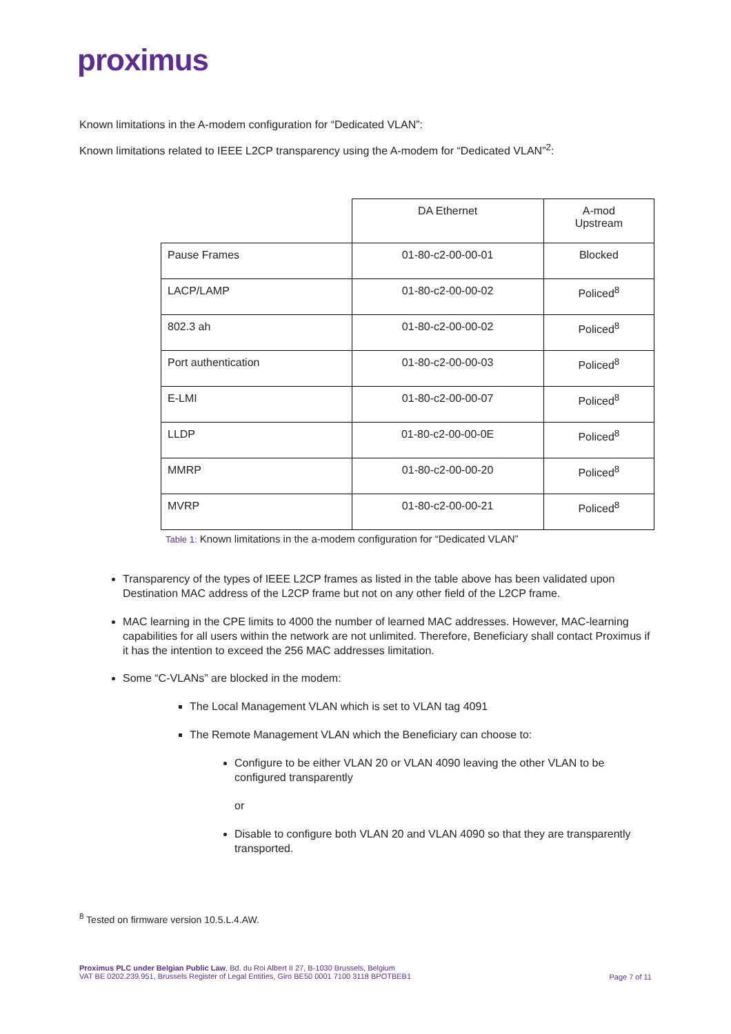proximus
Known limitations in the A-modem configuration for “Dedicated VLAN”:
Known limitations related to IEEE L2CP transparency using the A-modem for “Dedicated VLAN”<sup>2</sup>:
| | DA Ethernet | A-mod Upstream |
| Pause Frames | 01-80-c2-00-00-01 | Blocked |
| LACP/LAMP | 01-80-c2-00-00-02 | Policed<sup>8</sup> |
| 802.3 ah | 01-80-c2-00-00-02 | Policed<sup>8</sup> |
| Port authentication | 01-80-c2-00-00-03 | Policed<sup>8</sup> |
| E-LMI | 01-80-c2-00-00-07 | Policed<sup>8</sup> |
| LLDP | 01-80-c2-00-00-0E | Policed<sup>8</sup> |
| MMRP | 01-80-c2-00-00-20 | Policed<sup>8</sup> |
| MVRP | 01-80-c2-00-00-21 | Policed<sup>8</sup> |
Table 1: Known limitations in the a-modem configuration for “Dedicated VLAN”
Transparency of the types of IEEE L2CP frames as listed in the table above has been validated upon Destination MAC address of the L2CP frame but not on any other field of the L2CP frame.
MAC learning in the CPE limits to 4000 the number of learned MAC addresses. However, MAC-learning capabilities for all users within the network are not unlimited. Therefore, Beneficiary shall contact Proximus if it has the intention to exceed the 256 MAC addresses limitation.
Some “C-VLANs” are blocked in the modem:
The Local Management VLAN which is set to VLAN tag 4091
The Remote Management VLAN which the Beneficiary can choose to:
Configure to be either VLAN 20 or VLAN 4090 leaving the other VLAN to be configured transparently
or
Disable to configure both VLAN 20 and VLAN 4090 so that they are transparently transported.
<sup>8</sup> Tested on firmware version 10.5.L.4.AW.
Proximus PLC under Belgian Public Law, Bd. du Roi Albert II 27, B-1030 Brussels, Belgium
VAT BE 0202.239.951, Brussels Register of Legal Entities, Giro BE50 0001 7100 3118 BPOTBEB1
Page 7 of 11